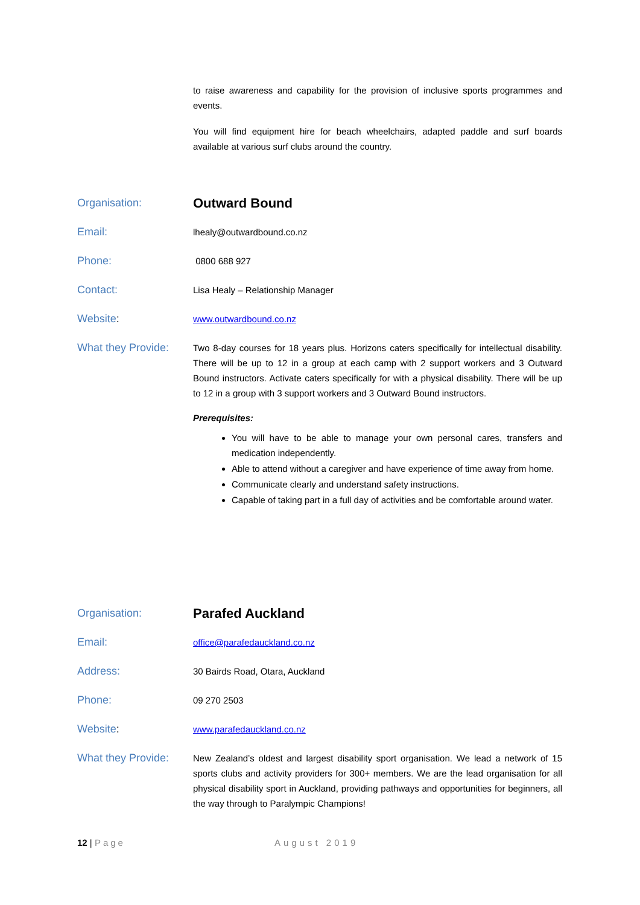to raise awareness and capability for the provision of inclusive sports programmes and events.
You will find equipment hire for beach wheelchairs, adapted paddle and surf boards available at various surf clubs around the country.
Organisation:
Outward Bound
Email:
lhealy@outwardbound.co.nz
Phone:
0800 688 927
Contact:
Lisa Healy – Relationship Manager
Website:
www.outwardbound.co.nz
What they Provide:
Two 8-day courses for 18 years plus. Horizons caters specifically for intellectual disability. There will be up to 12 in a group at each camp with 2 support workers and 3 Outward Bound instructors. Activate caters specifically for with a physical disability. There will be up to 12 in a group with 3 support workers and 3 Outward Bound instructors.
Prerequisites:
You will have to be able to manage your own personal cares, transfers and medication independently.
Able to attend without a caregiver and have experience of time away from home.
Communicate clearly and understand safety instructions.
Capable of taking part in a full day of activities and be comfortable around water.
Organisation:
Parafed Auckland
Email:
office@parafedauckland.co.nz
Address:
30 Bairds Road, Otara, Auckland
Phone:
09 270 2503
Website:
www.parafedauckland.co.nz
What they Provide:
New Zealand’s oldest and largest disability sport organisation. We lead a network of 15 sports clubs and activity providers for 300+ members. We are the lead organisation for all physical disability sport in Auckland, providing pathways and opportunities for beginners, all the way through to Paralympic Champions!
12 | Page August 2019